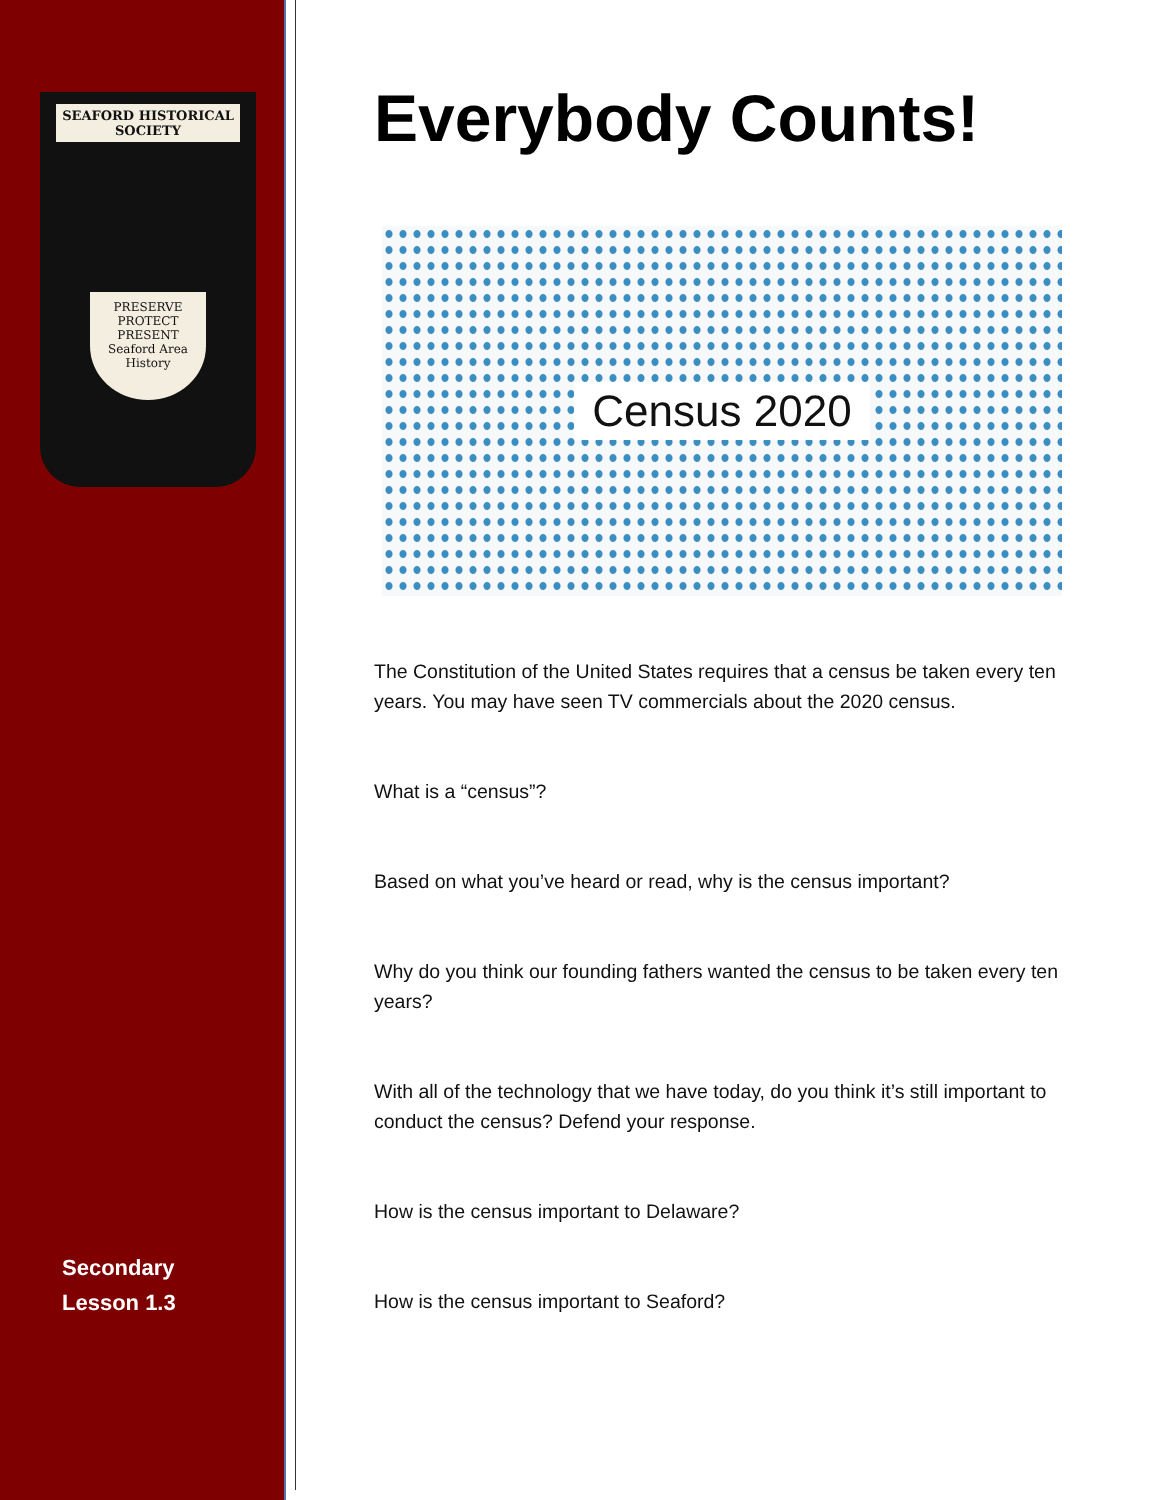SEAFORD HISTORICAL SOCIETY
PRESERVE
PROTECT
PRESENT
Seaford Area
History
Secondary
Lesson 1.3
Everybody Counts!
Census 2020
The Constitution of the United States requires that a census be taken every ten years. You may have seen TV commercials about the 2020 census.
What is a “census”?
Based on what you’ve heard or read, why is the census important?
Why do you think our founding fathers wanted the census to be taken every ten years?
With all of the technology that we have today, do you think it’s still important to conduct the census? Defend your response.
How is the census important to Delaware?
How is the census important to Seaford?